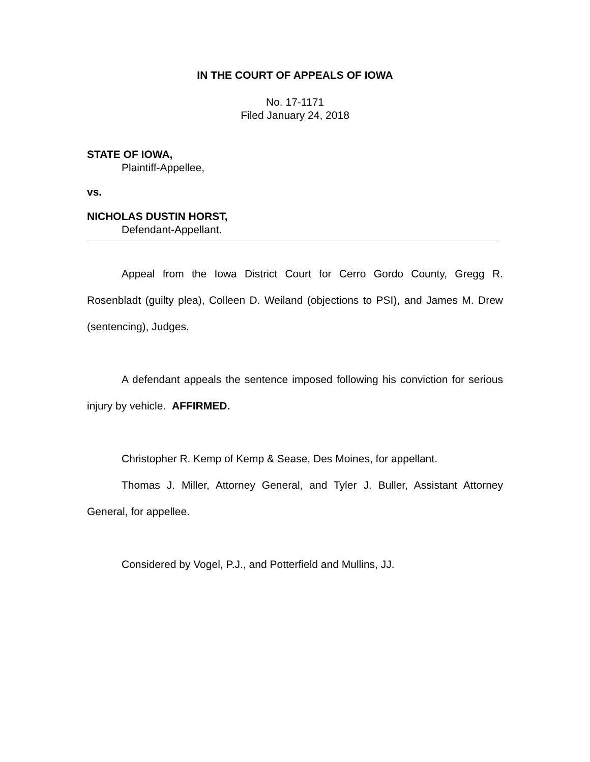IN THE COURT OF APPEALS OF IOWA
No. 17-1171
Filed January 24, 2018
STATE OF IOWA,
Plaintiff-Appellee,
vs.
NICHOLAS DUSTIN HORST,
Defendant-Appellant.
Appeal from the Iowa District Court for Cerro Gordo County, Gregg R. Rosenbladt (guilty plea), Colleen D. Weiland (objections to PSI), and James M. Drew (sentencing), Judges.
A defendant appeals the sentence imposed following his conviction for serious injury by vehicle. AFFIRMED.
Christopher R. Kemp of Kemp & Sease, Des Moines, for appellant.
Thomas J. Miller, Attorney General, and Tyler J. Buller, Assistant Attorney General, for appellee.
Considered by Vogel, P.J., and Potterfield and Mullins, JJ.